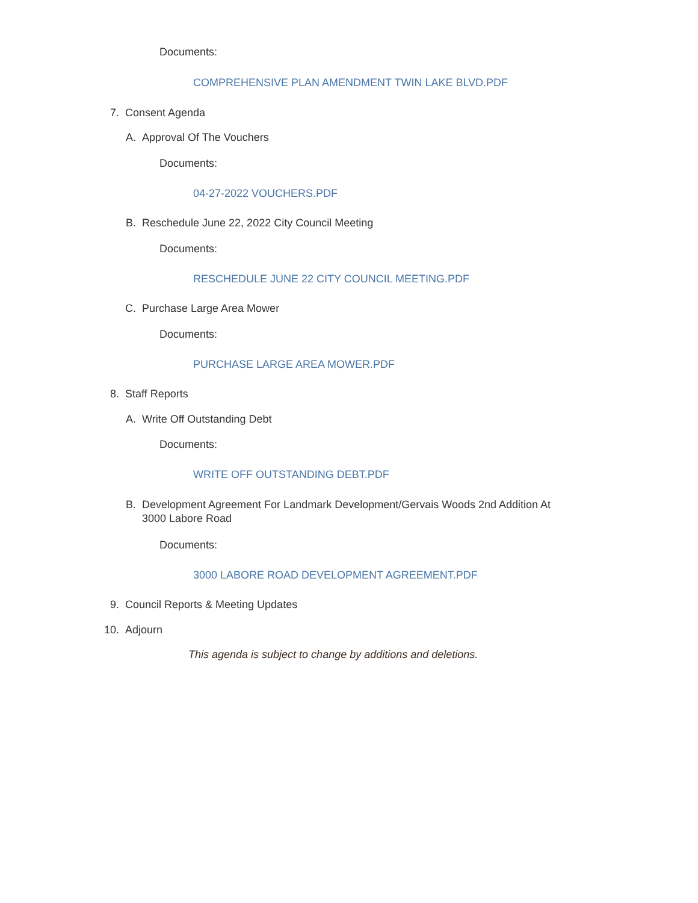Documents:
COMPREHENSIVE PLAN AMENDMENT TWIN LAKE BLVD.PDF
7. Consent Agenda
A. Approval Of The Vouchers
Documents:
04-27-2022 VOUCHERS.PDF
B. Reschedule June 22, 2022 City Council Meeting
Documents:
RESCHEDULE JUNE 22 CITY COUNCIL MEETING.PDF
C. Purchase Large Area Mower
Documents:
PURCHASE LARGE AREA MOWER.PDF
8. Staff Reports
A. Write Off Outstanding Debt
Documents:
WRITE OFF OUTSTANDING DEBT.PDF
B. Development Agreement For Landmark Development/Gervais Woods 2nd Addition At 3000 Labore Road
Documents:
3000 LABORE ROAD DEVELOPMENT AGREEMENT.PDF
9. Council Reports & Meeting Updates
10. Adjourn
This agenda is subject to change by additions and deletions.